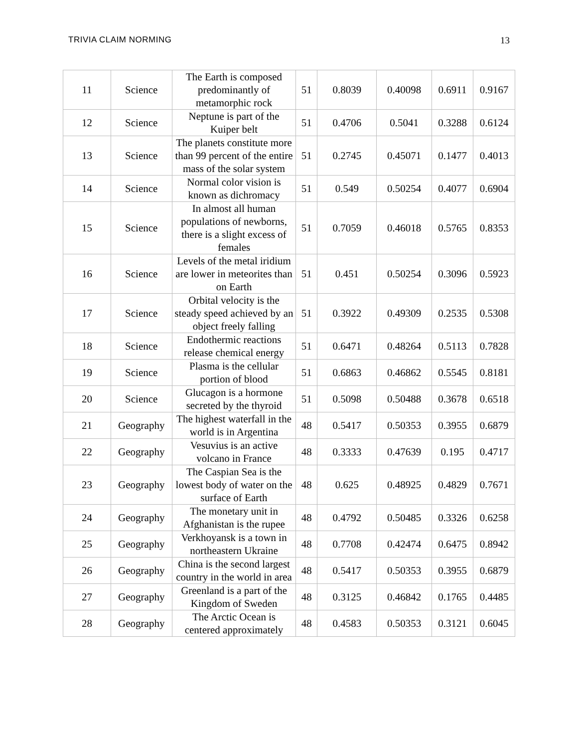TRIVIA CLAIM NORMING 13
| 11 | Science | The Earth is composed predominantly of metamorphic rock | 51 | 0.8039 | 0.40098 | 0.6911 | 0.9167 |
| 12 | Science | Neptune is part of the Kuiper belt | 51 | 0.4706 | 0.5041 | 0.3288 | 0.6124 |
| 13 | Science | The planets constitute more than 99 percent of the entire mass of the solar system | 51 | 0.2745 | 0.45071 | 0.1477 | 0.4013 |
| 14 | Science | Normal color vision is known as dichromacy | 51 | 0.549 | 0.50254 | 0.4077 | 0.6904 |
| 15 | Science | In almost all human populations of newborns, there is a slight excess of females | 51 | 0.7059 | 0.46018 | 0.5765 | 0.8353 |
| 16 | Science | Levels of the metal iridium are lower in meteorites than on Earth | 51 | 0.451 | 0.50254 | 0.3096 | 0.5923 |
| 17 | Science | Orbital velocity is the steady speed achieved by an object freely falling | 51 | 0.3922 | 0.49309 | 0.2535 | 0.5308 |
| 18 | Science | Endothermic reactions release chemical energy | 51 | 0.6471 | 0.48264 | 0.5113 | 0.7828 |
| 19 | Science | Plasma is the cellular portion of blood | 51 | 0.6863 | 0.46862 | 0.5545 | 0.8181 |
| 20 | Science | Glucagon is a hormone secreted by the thyroid | 51 | 0.5098 | 0.50488 | 0.3678 | 0.6518 |
| 21 | Geography | The highest waterfall in the world is in Argentina | 48 | 0.5417 | 0.50353 | 0.3955 | 0.6879 |
| 22 | Geography | Vesuvius is an active volcano in France | 48 | 0.3333 | 0.47639 | 0.195 | 0.4717 |
| 23 | Geography | The Caspian Sea is the lowest body of water on the surface of Earth | 48 | 0.625 | 0.48925 | 0.4829 | 0.7671 |
| 24 | Geography | The monetary unit in Afghanistan is the rupee | 48 | 0.4792 | 0.50485 | 0.3326 | 0.6258 |
| 25 | Geography | Verkhoyansk is a town in northeastern Ukraine | 48 | 0.7708 | 0.42474 | 0.6475 | 0.8942 |
| 26 | Geography | China is the second largest country in the world in area | 48 | 0.5417 | 0.50353 | 0.3955 | 0.6879 |
| 27 | Geography | Greenland is a part of the Kingdom of Sweden | 48 | 0.3125 | 0.46842 | 0.1765 | 0.4485 |
| 28 | Geography | The Arctic Ocean is centered approximately | 48 | 0.4583 | 0.50353 | 0.3121 | 0.6045 |